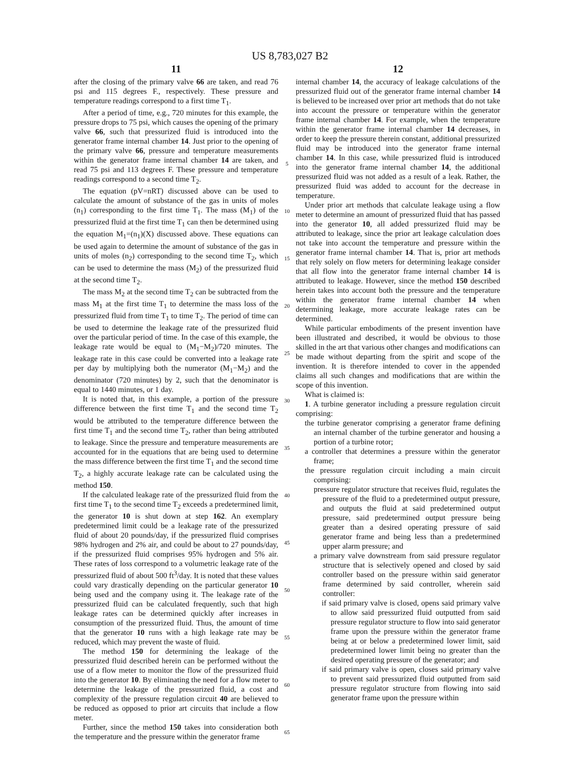US 8,783,027 B2
11
after the closing of the primary valve 66 are taken, and read 76 psi and 115 degrees F., respectively. These pressure and temperature readings correspond to a first time T<sub>1</sub>.
After a period of time, e.g., 720 minutes for this example, the pressure drops to 75 psi, which causes the opening of the primary valve 66, such that pressurized fluid is introduced into the generator frame internal chamber 14. Just prior to the opening of the primary valve 66, pressure and temperature measurements within the generator frame internal chamber 14 are taken, and read 75 psi and 113 degrees F. These pressure and temperature readings correspond to a second time T<sub>2</sub>.
The equation (pV=nRT) discussed above can be used to calculate the amount of substance of the gas in units of moles (n<sub>1</sub>) corresponding to the first time T<sub>1</sub>. The mass (M<sub>1</sub>) of the pressurized fluid at the first time T<sub>1</sub> can then be determined using the equation M<sub>1</sub>=(n<sub>1</sub>)(X) discussed above. These equations can be used again to determine the amount of substance of the gas in units of moles (n<sub>2</sub>) corresponding to the second time T<sub>2</sub>, which can be used to determine the mass (M<sub>2</sub>) of the pressurized fluid at the second time T<sub>2</sub>.
The mass M<sub>2</sub> at the second time T<sub>2</sub> can be subtracted from the mass M<sub>1</sub> at the first time T<sub>1</sub> to determine the mass loss of the pressurized fluid from time T<sub>1</sub> to time T<sub>2</sub>. The period of time can be used to determine the leakage rate of the pressurized fluid over the particular period of time. In the case of this example, the leakage rate would be equal to (M<sub>1</sub>−M<sub>2</sub>)/720 minutes. The leakage rate in this case could be converted into a leakage rate per day by multiplying both the numerator (M<sub>1</sub>−M<sub>2</sub>) and the denominator (720 minutes) by 2, such that the denominator is equal to 1440 minutes, or 1 day.
It is noted that, in this example, a portion of the pressure difference between the first time T<sub>1</sub> and the second time T<sub>2</sub> would be attributed to the temperature difference between the first time T<sub>1</sub> and the second time T<sub>2</sub>, rather than being attributed to leakage. Since the pressure and temperature measurements are accounted for in the equations that are being used to determine the mass difference between the first time T<sub>1</sub> and the second time T<sub>2</sub>, a highly accurate leakage rate can be calculated using the method 150.
If the calculated leakage rate of the pressurized fluid from the first time T<sub>1</sub> to the second time T<sub>2</sub> exceeds a predetermined limit, the generator 10 is shut down at step 162. An exemplary predetermined limit could be a leakage rate of the pressurized fluid of about 20 pounds/day, if the pressurized fluid comprises 98% hydrogen and 2% air, and could be about to 27 pounds/day, if the pressurized fluid comprises 95% hydrogen and 5% air. These rates of loss correspond to a volumetric leakage rate of the pressurized fluid of about 500 ft<sup>3</sup>/day. It is noted that these values could vary drastically depending on the particular generator 10 being used and the company using it. The leakage rate of the pressurized fluid can be calculated frequently, such that high leakage rates can be determined quickly after increases in consumption of the pressurized fluid. Thus, the amount of time that the generator 10 runs with a high leakage rate may be reduced, which may prevent the waste of fluid.
The method 150 for determining the leakage of the pressurized fluid described herein can be performed without the use of a flow meter to monitor the flow of the pressurized fluid into the generator 10. By eliminating the need for a flow meter to determine the leakage of the pressurized fluid, a cost and complexity of the pressure regulation circuit 40 are believed to be reduced as opposed to prior art circuits that include a flow meter.
Further, since the method 150 takes into consideration both the temperature and the pressure within the generator frame
5
10
15
20
25
30
35
40
45
50
55
60
65
12
internal chamber 14, the accuracy of leakage calculations of the pressurized fluid out of the generator frame internal chamber 14 is believed to be increased over prior art methods that do not take into account the pressure or temperature within the generator frame internal chamber 14. For example, when the temperature within the generator frame internal chamber 14 decreases, in order to keep the pressure therein constant, additional pressurized fluid may be introduced into the generator frame internal chamber 14. In this case, while pressurized fluid is introduced into the generator frame internal chamber 14, the additional pressurized fluid was not added as a result of a leak. Rather, the pressurized fluid was added to account for the decrease in temperature.
Under prior art methods that calculate leakage using a flow meter to determine an amount of pressurized fluid that has passed into the generator 10, all added pressurized fluid may be attributed to leakage, since the prior art leakage calculation does not take into account the temperature and pressure within the generator frame internal chamber 14. That is, prior art methods that rely solely on flow meters for determining leakage consider that all flow into the generator frame internal chamber 14 is attributed to leakage. However, since the method 150 described herein takes into account both the pressure and the temperature within the generator frame internal chamber 14 when determining leakage, more accurate leakage rates can be determined.
While particular embodiments of the present invention have been illustrated and described, it would be obvious to those skilled in the art that various other changes and modifications can be made without departing from the spirit and scope of the invention. It is therefore intended to cover in the appended claims all such changes and modifications that are within the scope of this invention.
What is claimed is:
1. A turbine generator including a pressure regulation circuit comprising:
the turbine generator comprising a generator frame defining an internal chamber of the turbine generator and housing a portion of a turbine rotor;
a controller that determines a pressure within the generator frame;
the pressure regulation circuit including a main circuit comprising:
pressure regulator structure that receives fluid, regulates the pressure of the fluid to a predetermined output pressure, and outputs the fluid at said predetermined output pressure, said predetermined output pressure being greater than a desired operating pressure of said generator frame and being less than a predetermined upper alarm pressure; and
a primary valve downstream from said pressure regulator structure that is selectively opened and closed by said controller based on the pressure within said generator frame determined by said controller, wherein said controller:
if said primary valve is closed, opens said primary valve to allow said pressurized fluid outputted from said pressure regulator structure to flow into said generator frame upon the pressure within the generator frame being at or below a predetermined lower limit, said predetermined lower limit being no greater than the desired operating pressure of the generator; and
if said primary valve is open, closes said primary valve to prevent said pressurized fluid outputted from said pressure regulator structure from flowing into said generator frame upon the pressure within